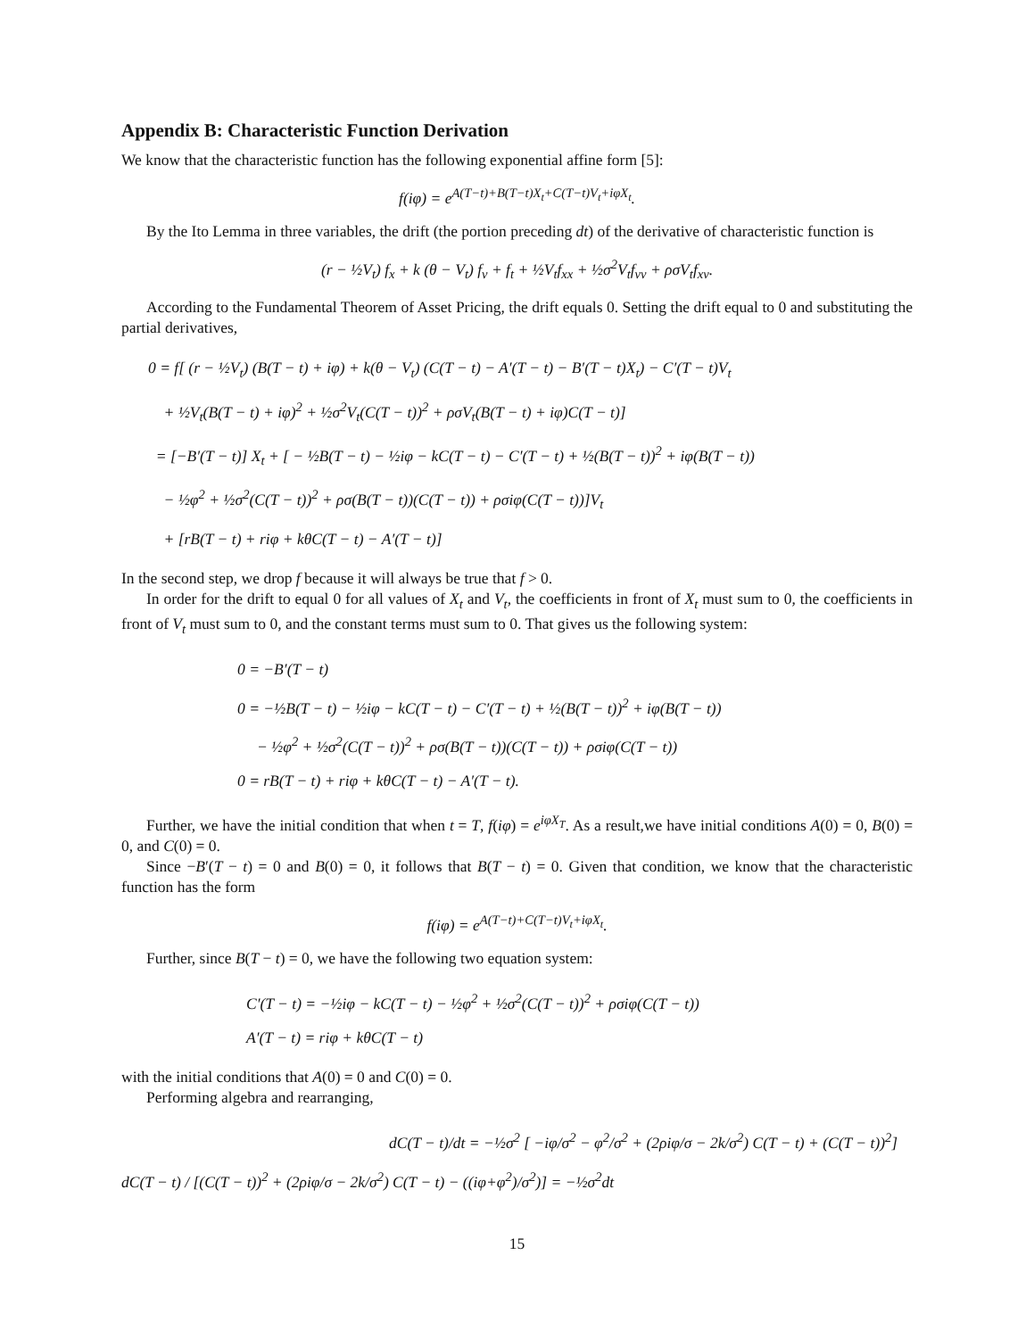Appendix B: Characteristic Function Derivation
We know that the characteristic function has the following exponential affine form [5]:
f(iφ) = e<sup>A(T−t)+B(T−t)X<sub>t</sub>+C(T−t)V<sub>t</sub>+iφX<sub>t</sub></sup>.
By the Ito Lemma in three variables, the drift (the portion preceding dt) of the derivative of characteristic function is
(r − ½V<sub>t</sub>) f<sub>x</sub> + k (θ − V<sub>t</sub>) f<sub>v</sub> + f<sub>t</sub> + ½V<sub>t</sub>f<sub>xx</sub> + ½σ<sup>2</sup>V<sub>t</sub>f<sub>vv</sub> + ρσV<sub>t</sub>f<sub>xv</sub>.
According to the Fundamental Theorem of Asset Pricing, the drift equals 0. Setting the drift equal to 0 and substituting the partial derivatives,
0 = f[ (r − ½V<sub>t</sub>) (B(T − t) + iφ) + k(θ − V<sub>t</sub>) (C(T − t) − A′(T − t) − B′(T − t)X<sub>t</sub>) − C′(T − t)V<sub>t</sub>
+ ½V<sub>t</sub>(B(T − t) + iφ)<sup>2</sup> + ½σ<sup>2</sup>V<sub>t</sub>(C(T − t))<sup>2</sup> + ρσV<sub>t</sub>(B(T − t) + iφ)C(T − t)]
= [−B′(T − t)] X<sub>t</sub> + [ − ½B(T − t) − ½iφ − kC(T − t) − C′(T − t) + ½(B(T − t))<sup>2</sup> + iφ(B(T − t))
− ½φ<sup>2</sup> + ½σ<sup>2</sup>(C(T − t))<sup>2</sup> + ρσ(B(T − t))(C(T − t)) + ρσiφ(C(T − t))]V<sub>t</sub>
+ [rB(T − t) + riφ + kθC(T − t) − A′(T − t)]
In the second step, we drop f because it will always be true that f > 0.
In order for the drift to equal 0 for all values of X<sub>t</sub> and V<sub>t</sub>, the coefficients in front of X<sub>t</sub> must sum to 0, the coefficients in front of V<sub>t</sub> must sum to 0, and the constant terms must sum to 0. That gives us the following system:
0 = −B′(T − t)
0 = −½B(T − t) − ½iφ − kC(T − t) − C′(T − t) + ½(B(T − t))<sup>2</sup> + iφ(B(T − t))
− ½φ<sup>2</sup> + ½σ<sup>2</sup>(C(T − t))<sup>2</sup> + ρσ(B(T − t))(C(T − t)) + ρσiφ(C(T − t))
0 = rB(T − t) + riφ + kθC(T − t) − A′(T − t).
Further, we have the initial condition that when t = T, f(iφ) = e<sup>iφX<sub>T</sub></sup>. As a result,we have initial conditions A(0) = 0, B(0) = 0, and C(0) = 0.
Since −B′(T − t) = 0 and B(0) = 0, it follows that B(T − t) = 0. Given that condition, we know that the characteristic function has the form
f(iφ) = e<sup>A(T−t)+C(T−t)V<sub>t</sub>+iφX<sub>t</sub></sup>.
Further, since B(T − t) = 0, we have the following two equation system:
C′(T − t) = −½iφ − kC(T − t) − ½φ<sup>2</sup> + ½σ<sup>2</sup>(C(T − t))<sup>2</sup> + ρσiφ(C(T − t))
A′(T − t) = riφ + kθC(T − t)
with the initial conditions that A(0) = 0 and C(0) = 0.
Performing algebra and rearranging,
dC(T − t)/dt = −½σ<sup>2</sup> [ −iφ/σ<sup>2</sup> − φ<sup>2</sup>/σ<sup>2</sup> + (2ρiφ/σ − 2k/σ<sup>2</sup>) C(T − t) + (C(T − t))<sup>2</sup>]
dC(T − t) / [(C(T − t))<sup>2</sup> + (2ρiφ/σ − 2k/σ<sup>2</sup>) C(T − t) − ((iφ+φ<sup>2</sup>)/σ<sup>2</sup>)] = −½σ<sup>2</sup>dt
15